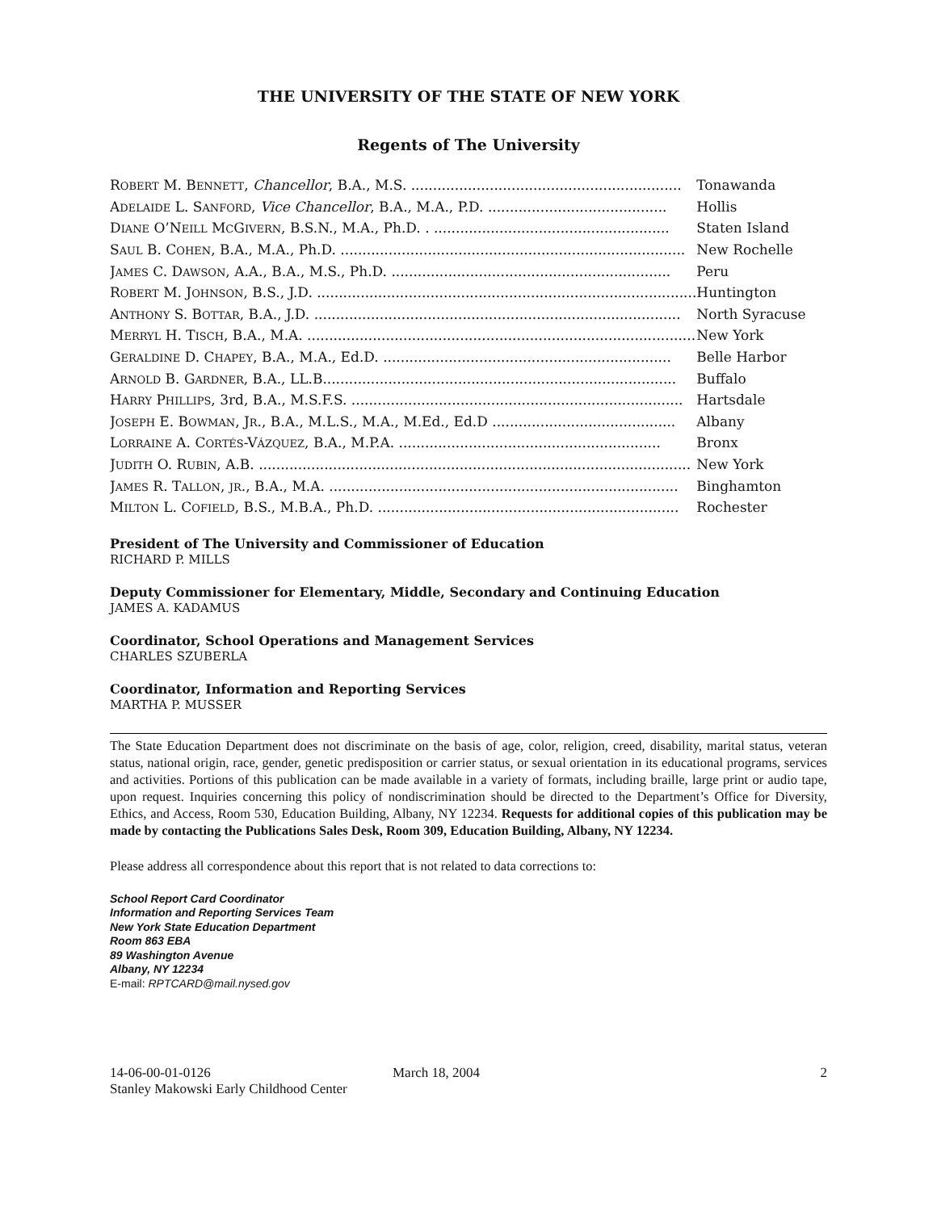THE UNIVERSITY OF THE STATE OF NEW YORK
Regents of The University
| R OBERT M. B ENNETT , Chancellor , B.A., M.S. .............................................................. | Tonawanda |
| A DELAIDE L. S ANFORD , Vice Chancellor , B.A., M.A., P.D. ......................................... | Hollis |
| D IANE O’N EILL M C G IVERN , B.S.N., M.A., Ph.D. . ...................................................... | Staten Island |
| S AUL B. C OHEN , B.A., M.A., Ph.D. ............................................................................... | New Rochelle |
| J AMES C. D AWSON , A.A., B.A., M.S., Ph.D. ................................................................ | Peru |
| R OBERT M. J OHNSON , B.S., J.D. ....................................................................................... | Huntington |
| A NTHONY S. B OTTAR , B.A., J.D. .................................................................................... | North Syracuse |
| M ERRYL H. T ISCH , B.A., M.A. ......................................................................................... | New York |
| G ERALDINE D. C HAPEY , B.A., M.A., Ed.D. .................................................................. | Belle Harbor |
| A RNOLD B. G ARDNER , B.A., LL.B................................................................................. | Buffalo |
| H ARRY P HILLIPS , 3rd, B.A., M.S.F.S. ............................................................................ | Hartsdale |
| J OSEPH E. B OWMAN , J R ., B.A., M.L.S., M.A., M.Ed., Ed.D .......................................... | Albany |
| L ORRAINE A. C ORTÉS -V ÁZQUEZ , B.A., M.P.A. ............................................................ | Bronx |
| J UDITH O. R UBIN , A.B. ................................................................................................... | New York |
| J AMES R. T ALLON , JR ., B.A., M.A. ................................................................................ | Binghamton |
| M ILTON L. C OFIELD , B.S., M.B.A., Ph.D. ..................................................................... | Rochester |
President of The University and Commissioner of Education
RICHARD P. MILLS
Deputy Commissioner for Elementary, Middle, Secondary and Continuing Education
JAMES A. KADAMUS
Coordinator, School Operations and Management Services
CHARLES SZUBERLA
Coordinator, Information and Reporting Services
MARTHA P. MUSSER
The State Education Department does not discriminate on the basis of age, color, religion, creed, disability, marital status, veteran status, national origin, race, gender, genetic predisposition or carrier status, or sexual orientation in its educational programs, services and activities. Portions of this publication can be made available in a variety of formats, including braille, large print or audio tape, upon request. Inquiries concerning this policy of nondiscrimination should be directed to the Department’s Office for Diversity, Ethics, and Access, Room 530, Education Building, Albany, NY 12234. Requests for additional copies of this publication may be made by contacting the Publications Sales Desk, Room 309, Education Building, Albany, NY 12234.
Please address all correspondence about this report that is not related to data corrections to:
School Report Card Coordinator
Information and Reporting Services Team
New York State Education Department
Room 863 EBA
89 Washington Avenue
Albany, NY 12234
E-mail: RPTCARD@mail.nysed.gov
14-06-00-01-0126
Stanley Makowski Early Childhood Center
March 18, 2004 2